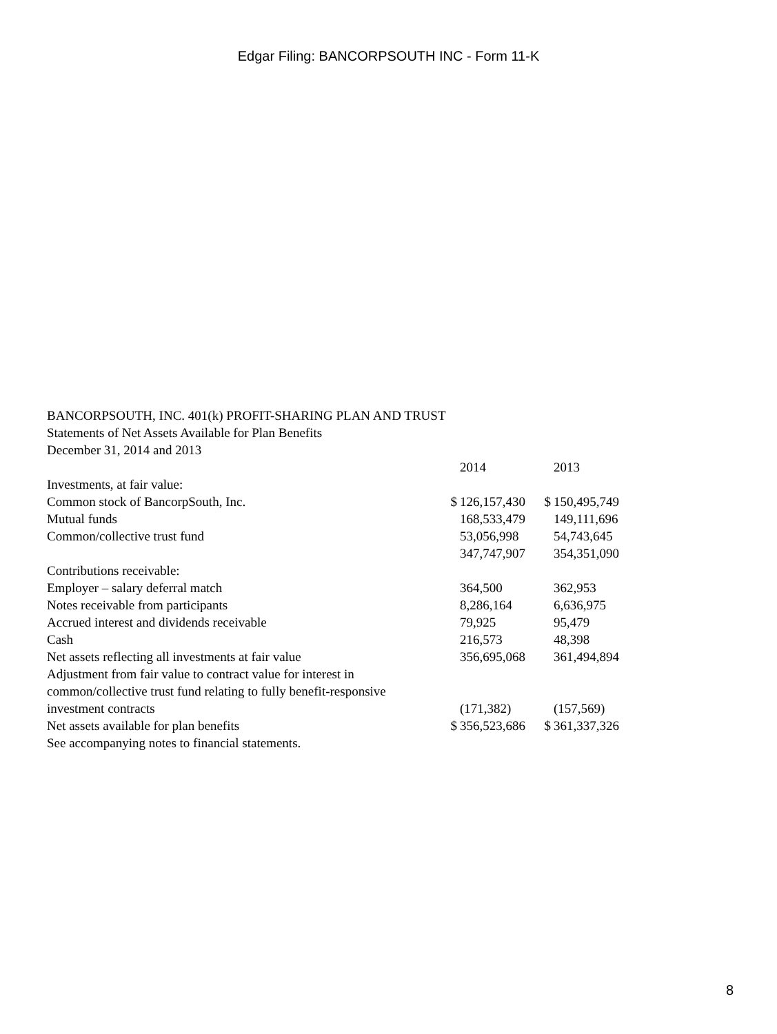Edgar Filing: BANCORPSOUTH INC - Form 11-K
BANCORPSOUTH, INC. 401(k) PROFIT-SHARING PLAN AND TRUST
Statements of Net Assets Available for Plan Benefits
December 31, 2014 and 2013
| | | 2014 | | 2013 |
| Investments, at fair value: | | | | |
| Common stock of BancorpSouth, Inc. | $ | 126,157,430 | $ | 150,495,749 |
| Mutual funds | | 168,533,479 | | 149,111,696 |
| Common/collective trust fund | | 53,056,998 | | 54,743,645 |
| | | 347,747,907 | | 354,351,090 |
| Contributions receivable: | | | | |
| Employer – salary deferral match | | 364,500 | | 362,953 |
| Notes receivable from participants | | 8,286,164 | | 6,636,975 |
| Accrued interest and dividends receivable | | 79,925 | | 95,479 |
| Cash | | 216,573 | | 48,398 |
| Net assets reflecting all investments at fair value | | 356,695,068 | | 361,494,894 |
| Adjustment from fair value to contract value for interest in common/collective trust fund relating to fully benefit-responsive investment contracts | | (171,382) | | (157,569) |
| Net assets available for plan benefits | $ | 356,523,686 | $ | 361,337,326 |
See accompanying notes to financial statements.
8